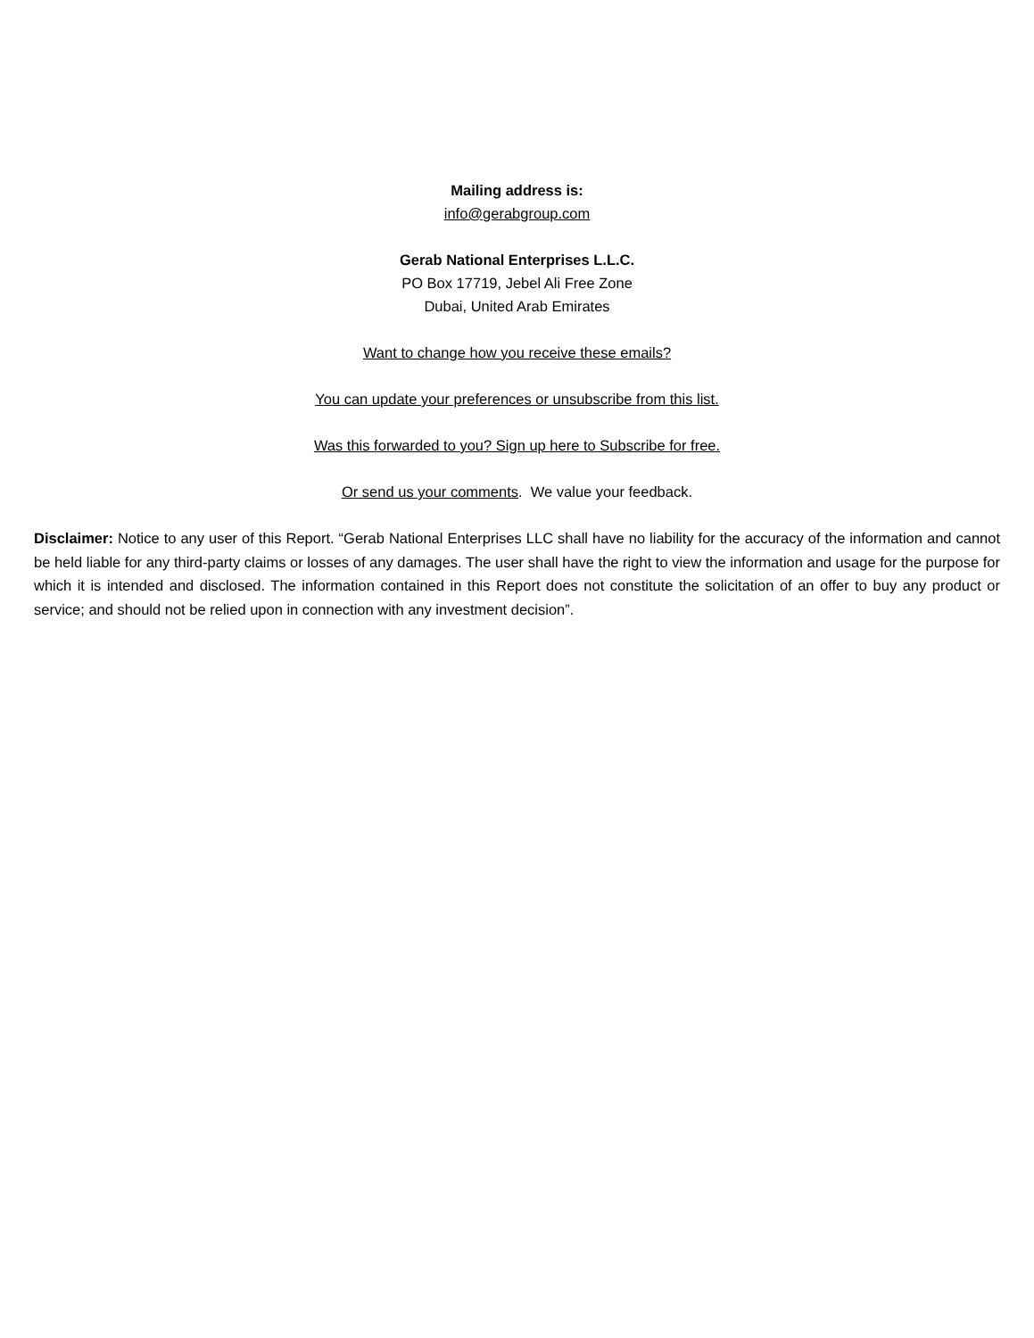Mailing address is:
info@gerabgroup.com
Gerab National Enterprises L.L.C.
PO Box 17719, Jebel Ali Free Zone
Dubai, United Arab Emirates
Want to change how you receive these emails?
You can update your preferences or unsubscribe from this list.
Was this forwarded to you? Sign up here to Subscribe for free.
Or send us your comments. We value your feedback.
Disclaimer: Notice to any user of this Report. “Gerab National Enterprises LLC shall have no liability for the accuracy of the information and cannot be held liable for any third-party claims or losses of any damages. The user shall have the right to view the information and usage for the purpose for which it is intended and disclosed. The information contained in this Report does not constitute the solicitation of an offer to buy any product or service; and should not be relied upon in connection with any investment decision”.